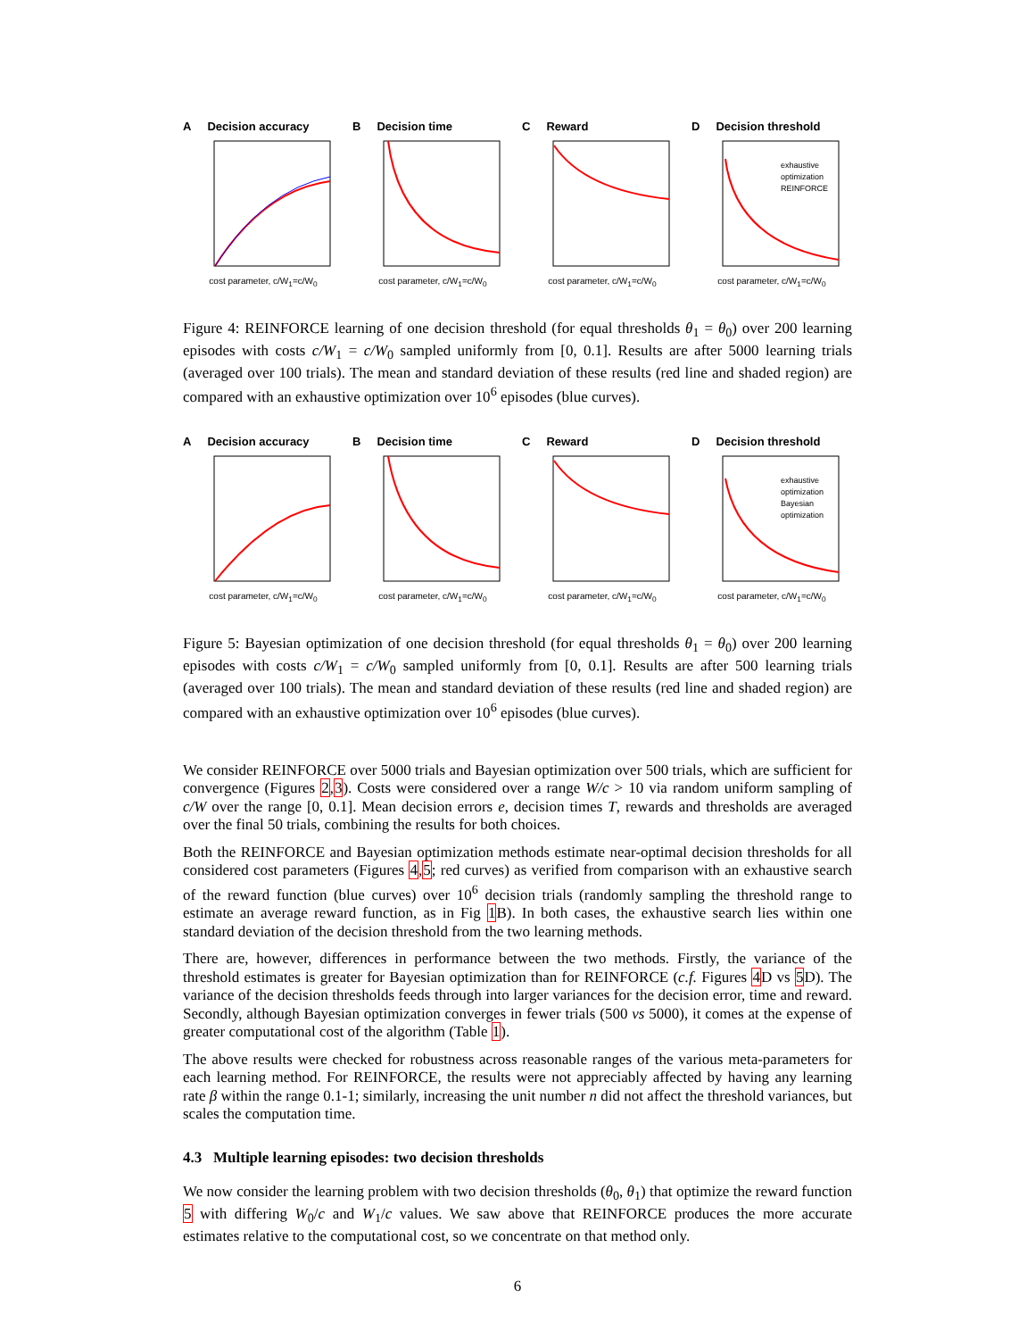A Decision accuracy
cost parameter, c/W<sub>1</sub>=c/W<sub>0</sub>
B Decision time
cost parameter, c/W<sub>1</sub>=c/W<sub>0</sub>
C Reward
cost parameter, c/W<sub>1</sub>=c/W<sub>0</sub>
D Decision threshold
exhaustive
optimization
REINFORCE
cost parameter, c/W<sub>1</sub>=c/W<sub>0</sub>
Figure 4: REINFORCE learning of one decision threshold (for equal thresholds θ<sub>1</sub> = θ<sub>0</sub>) over 200 learning episodes with costs c/W<sub>1</sub> = c/W<sub>0</sub> sampled uniformly from [0, 0.1]. Results are after 5000 learning trials (averaged over 100 trials). The mean and standard deviation of these results (red line and shaded region) are compared with an exhaustive optimization over 10<sup>6</sup> episodes (blue curves).
A Decision accuracy
cost parameter, c/W<sub>1</sub>=c/W<sub>0</sub>
B Decision time
cost parameter, c/W<sub>1</sub>=c/W<sub>0</sub>
C Reward
cost parameter, c/W<sub>1</sub>=c/W<sub>0</sub>
D Decision threshold
exhaustive
optimization
Bayesian
optimization
cost parameter, c/W<sub>1</sub>=c/W<sub>0</sub>
Figure 5: Bayesian optimization of one decision threshold (for equal thresholds θ<sub>1</sub> = θ<sub>0</sub>) over 200 learning episodes with costs c/W<sub>1</sub> = c/W<sub>0</sub> sampled uniformly from [0, 0.1]. Results are after 500 learning trials (averaged over 100 trials). The mean and standard deviation of these results (red line and shaded region) are compared with an exhaustive optimization over 10<sup>6</sup> episodes (blue curves).
We consider REINFORCE over 5000 trials and Bayesian optimization over 500 trials, which are sufficient for convergence (Figures 2,3). Costs were considered over a range W/c > 10 via random uniform sampling of c/W over the range [0, 0.1]. Mean decision errors e, decision times T, rewards and thresholds are averaged over the final 50 trials, combining the results for both choices.
Both the REINFORCE and Bayesian optimization methods estimate near-optimal decision thresholds for all considered cost parameters (Figures 4,5; red curves) as verified from comparison with an exhaustive search of the reward function (blue curves) over 10<sup>6</sup> decision trials (randomly sampling the threshold range to estimate an average reward function, as in Fig 1 B). In both cases, the exhaustive search lies within one standard deviation of the decision threshold from the two learning methods.
There are, however, differences in performance between the two methods. Firstly, the variance of the threshold estimates is greater for Bayesian optimization than for REINFORCE (c.f. Figures 4 D vs 5 D). The variance of the decision thresholds feeds through into larger variances for the decision error, time and reward. Secondly, although Bayesian optimization converges in fewer trials (500 vs 5000), it comes at the expense of greater computational cost of the algorithm (Table 1).
The above results were checked for robustness across reasonable ranges of the various meta-parameters for each learning method. For REINFORCE, the results were not appreciably affected by having any learning rate β within the range 0.1-1; similarly, increasing the unit number n did not affect the threshold variances, but scales the computation time.
4.3 Multiple learning episodes: two decision thresholds
We now consider the learning problem with two decision thresholds (θ<sub>0</sub>, θ<sub>1</sub>) that optimize the reward function 5 with differing W<sub>0</sub>/c and W<sub>1</sub>/c values. We saw above that REINFORCE produces the more accurate estimates relative to the computational cost, so we concentrate on that method only.
6